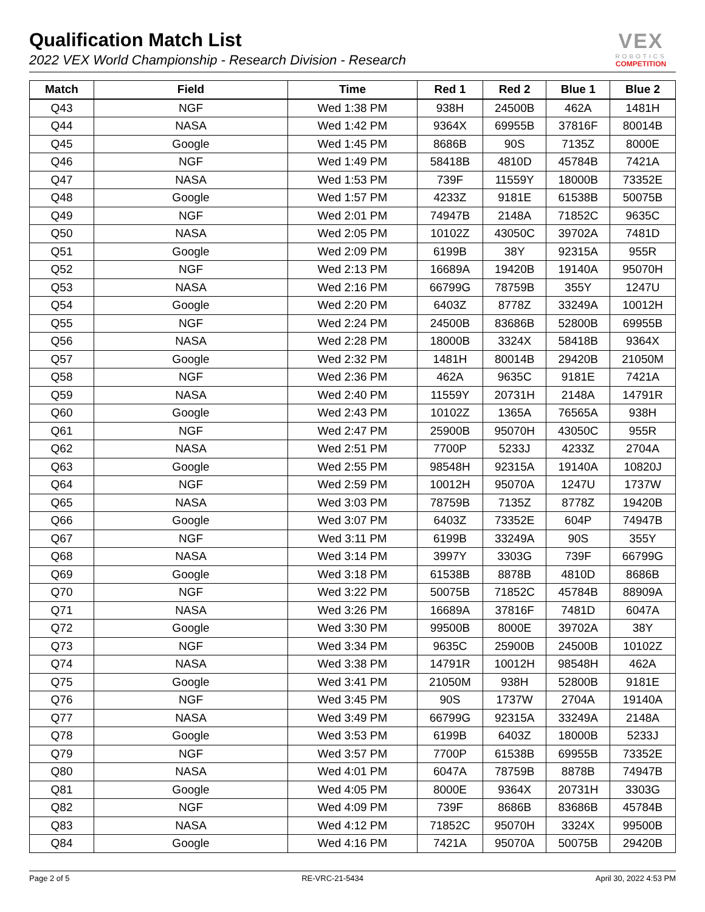Qualification Match List
2022 VEX World Championship - Research Division - Research
VEX
ROBOTICS
COMPETITION
| Match | Field | Time | Red 1 | Red 2 | Blue 1 | Blue 2 |
| --- | --- | --- | --- | --- | --- | --- |
| Q43 | NGF | Wed 1:38 PM | 938H | 24500B | 462A | 1481H |
| Q44 | NASA | Wed 1:42 PM | 9364X | 69955B | 37816F | 80014B |
| Q45 | Google | Wed 1:45 PM | 8686B | 90S | 7135Z | 8000E |
| Q46 | NGF | Wed 1:49 PM | 58418B | 4810D | 45784B | 7421A |
| Q47 | NASA | Wed 1:53 PM | 739F | 11559Y | 18000B | 73352E |
| Q48 | Google | Wed 1:57 PM | 4233Z | 9181E | 61538B | 50075B |
| Q49 | NGF | Wed 2:01 PM | 74947B | 2148A | 71852C | 9635C |
| Q50 | NASA | Wed 2:05 PM | 10102Z | 43050C | 39702A | 7481D |
| Q51 | Google | Wed 2:09 PM | 6199B | 38Y | 92315A | 955R |
| Q52 | NGF | Wed 2:13 PM | 16689A | 19420B | 19140A | 95070H |
| Q53 | NASA | Wed 2:16 PM | 66799G | 78759B | 355Y | 1247U |
| Q54 | Google | Wed 2:20 PM | 6403Z | 8778Z | 33249A | 10012H |
| Q55 | NGF | Wed 2:24 PM | 24500B | 83686B | 52800B | 69955B |
| Q56 | NASA | Wed 2:28 PM | 18000B | 3324X | 58418B | 9364X |
| Q57 | Google | Wed 2:32 PM | 1481H | 80014B | 29420B | 21050M |
| Q58 | NGF | Wed 2:36 PM | 462A | 9635C | 9181E | 7421A |
| Q59 | NASA | Wed 2:40 PM | 11559Y | 20731H | 2148A | 14791R |
| Q60 | Google | Wed 2:43 PM | 10102Z | 1365A | 76565A | 938H |
| Q61 | NGF | Wed 2:47 PM | 25900B | 95070H | 43050C | 955R |
| Q62 | NASA | Wed 2:51 PM | 7700P | 5233J | 4233Z | 2704A |
| Q63 | Google | Wed 2:55 PM | 98548H | 92315A | 19140A | 10820J |
| Q64 | NGF | Wed 2:59 PM | 10012H | 95070A | 1247U | 1737W |
| Q65 | NASA | Wed 3:03 PM | 78759B | 7135Z | 8778Z | 19420B |
| Q66 | Google | Wed 3:07 PM | 6403Z | 73352E | 604P | 74947B |
| Q67 | NGF | Wed 3:11 PM | 6199B | 33249A | 90S | 355Y |
| Q68 | NASA | Wed 3:14 PM | 3997Y | 3303G | 739F | 66799G |
| Q69 | Google | Wed 3:18 PM | 61538B | 8878B | 4810D | 8686B |
| Q70 | NGF | Wed 3:22 PM | 50075B | 71852C | 45784B | 88909A |
| Q71 | NASA | Wed 3:26 PM | 16689A | 37816F | 7481D | 6047A |
| Q72 | Google | Wed 3:30 PM | 99500B | 8000E | 39702A | 38Y |
| Q73 | NGF | Wed 3:34 PM | 9635C | 25900B | 24500B | 10102Z |
| Q74 | NASA | Wed 3:38 PM | 14791R | 10012H | 98548H | 462A |
| Q75 | Google | Wed 3:41 PM | 21050M | 938H | 52800B | 9181E |
| Q76 | NGF | Wed 3:45 PM | 90S | 1737W | 2704A | 19140A |
| Q77 | NASA | Wed 3:49 PM | 66799G | 92315A | 33249A | 2148A |
| Q78 | Google | Wed 3:53 PM | 6199B | 6403Z | 18000B | 5233J |
| Q79 | NGF | Wed 3:57 PM | 7700P | 61538B | 69955B | 73352E |
| Q80 | NASA | Wed 4:01 PM | 6047A | 78759B | 8878B | 74947B |
| Q81 | Google | Wed 4:05 PM | 8000E | 9364X | 20731H | 3303G |
| Q82 | NGF | Wed 4:09 PM | 739F | 8686B | 83686B | 45784B |
| Q83 | NASA | Wed 4:12 PM | 71852C | 95070H | 3324X | 99500B |
| Q84 | Google | Wed 4:16 PM | 7421A | 95070A | 50075B | 29420B |
Page 2 of 5 RE-VRC-21-5434 April 30, 2022 4:53 PM